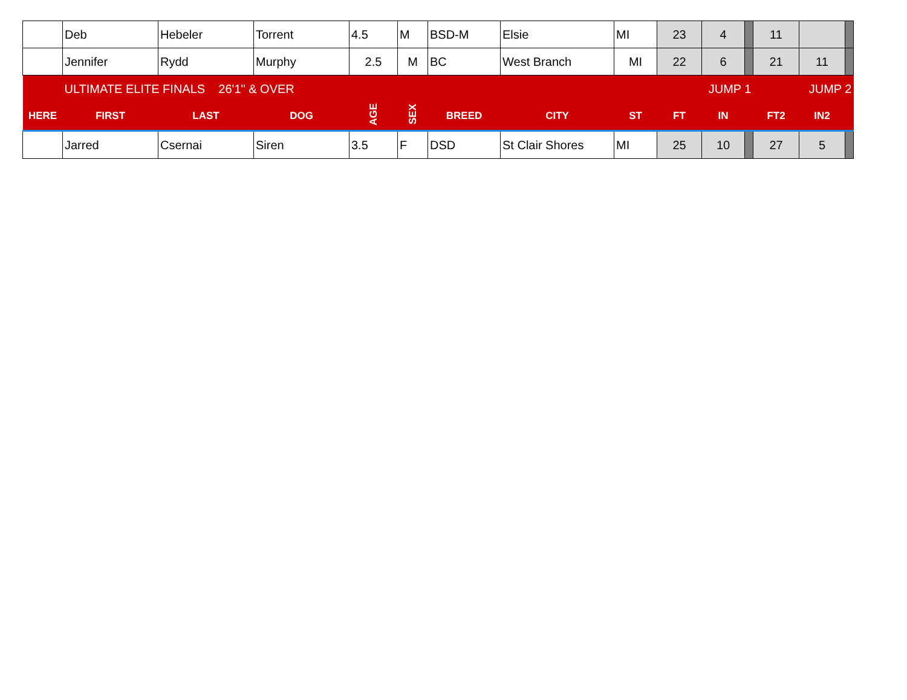| | Deb | Hebeler | Torrent | 4.5 | M | BSD-M | Elsie | MI | 23 | 4 | | 11 | | |
| | Jennifer | Rydd | Murphy | 2.5 | M | BC | West Branch | MI | 22 | 6 | | 21 | 11 | |
| | ULTIMATE ELITE FINALS 26'1" & OVER | | | | | | | | JUMP 1 | | | JUMP 2 | | |
| HERE | FIRST | LAST | DOG | AGE | SEX | BREED | CITY | ST | FT | IN | | FT2 | IN2 | |
| | Jarred | Csernai | Siren | 3.5 | F | DSD | St Clair Shores | MI | 25 | 10 | | 27 | 5 | |